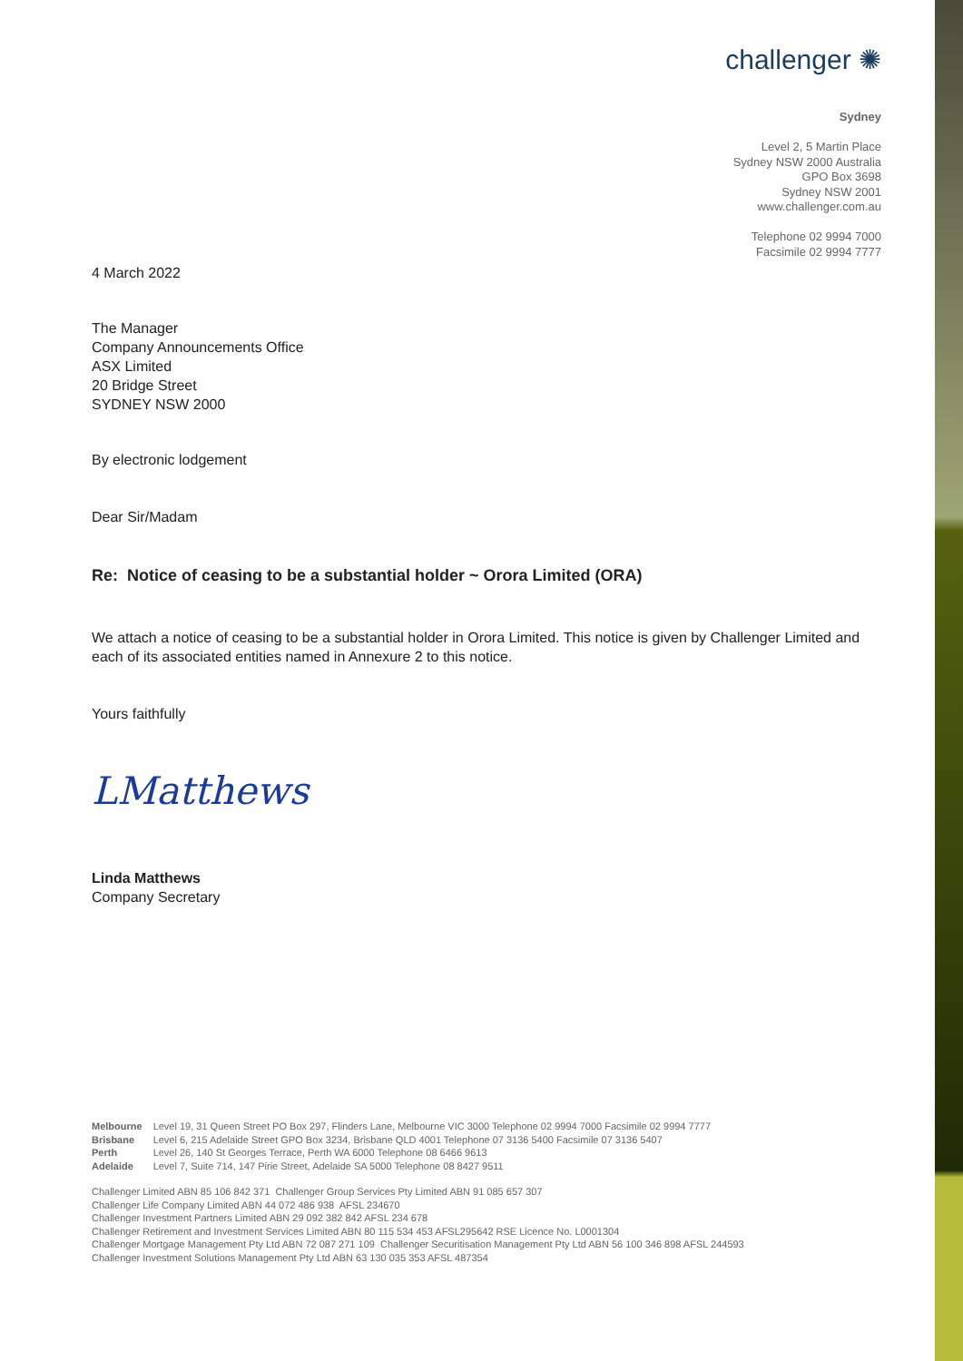challenger ✺
Sydney
Level 2, 5 Martin Place
Sydney NSW 2000 Australia
GPO Box 3698
Sydney NSW 2001
www.challenger.com.au
Telephone 02 9994 7000
Facsimile 02 9994 7777
4 March 2022
The Manager
Company Announcements Office
ASX Limited
20 Bridge Street
SYDNEY NSW 2000
By electronic lodgement
Dear Sir/Madam
Re: Notice of ceasing to be a substantial holder ~ Orora Limited (ORA)
We attach a notice of ceasing to be a substantial holder in Orora Limited. This notice is given by Challenger Limited and each of its associated entities named in Annexure 2 to this notice.
Yours faithfully
LMatthews
Linda Matthews
Company Secretary
| Melbourne | Level 19, 31 Queen Street PO Box 297, Flinders Lane, Melbourne VIC 3000 Telephone 02 9994 7000 Facsimile 02 9994 7777 |
| Brisbane | Level 6, 215 Adelaide Street GPO Box 3234, Brisbane QLD 4001 Telephone 07 3136 5400 Facsimile 07 3136 5407 |
| Perth | Level 26, 140 St Georges Terrace, Perth WA 6000 Telephone 08 6466 9613 |
| Adelaide | Level 7, Suite 714, 147 Pirie Street, Adelaide SA 5000 Telephone 08 8427 9511 |
Challenger Limited ABN 85 106 842 371 Challenger Group Services Pty Limited ABN 91 085 657 307
Challenger Life Company Limited ABN 44 072 486 938 AFSL 234670
Challenger Investment Partners Limited ABN 29 092 382 842 AFSL 234 678
Challenger Retirement and Investment Services Limited ABN 80 115 534 453 AFSL295642 RSE Licence No. L0001304
Challenger Mortgage Management Pty Ltd ABN 72 087 271 109 Challenger Securitisation Management Pty Ltd ABN 56 100 346 898 AFSL 244593
Challenger Investment Solutions Management Pty Ltd ABN 63 130 035 353 AFSL 487354